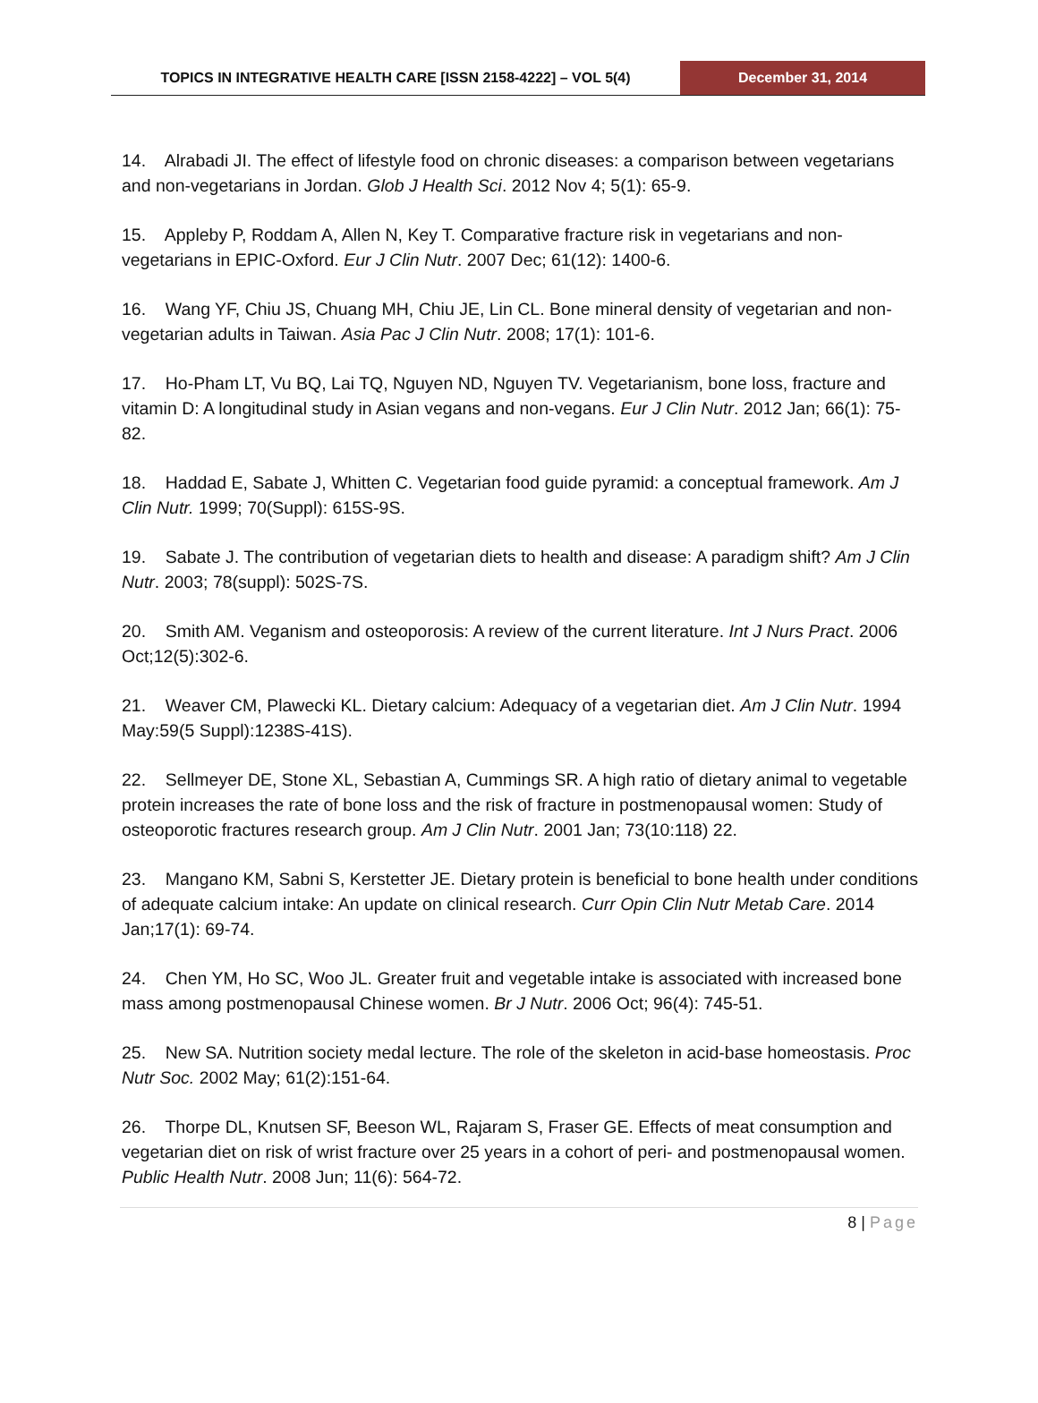TOPICS IN INTEGRATIVE HEALTH CARE [ISSN 2158-4222] – VOL 5(4) December 31, 2014
14. Alrabadi JI. The effect of lifestyle food on chronic diseases: a comparison between vegetarians and non-vegetarians in Jordan. Glob J Health Sci. 2012 Nov 4; 5(1): 65-9.
15. Appleby P, Roddam A, Allen N, Key T. Comparative fracture risk in vegetarians and non-vegetarians in EPIC-Oxford. Eur J Clin Nutr. 2007 Dec; 61(12): 1400-6.
16. Wang YF, Chiu JS, Chuang MH, Chiu JE, Lin CL. Bone mineral density of vegetarian and non-vegetarian adults in Taiwan. Asia Pac J Clin Nutr. 2008; 17(1): 101-6.
17. Ho-Pham LT, Vu BQ, Lai TQ, Nguyen ND, Nguyen TV. Vegetarianism, bone loss, fracture and vitamin D: A longitudinal study in Asian vegans and non-vegans. Eur J Clin Nutr. 2012 Jan; 66(1): 75-82.
18. Haddad E, Sabate J, Whitten C. Vegetarian food guide pyramid: a conceptual framework. Am J Clin Nutr. 1999; 70(Suppl): 615S-9S.
19. Sabate J. The contribution of vegetarian diets to health and disease: A paradigm shift? Am J Clin Nutr. 2003; 78(suppl): 502S-7S.
20. Smith AM. Veganism and osteoporosis: A review of the current literature. Int J Nurs Pract. 2006 Oct;12(5):302-6.
21. Weaver CM, Plawecki KL. Dietary calcium: Adequacy of a vegetarian diet. Am J Clin Nutr. 1994 May:59(5 Suppl):1238S-41S).
22. Sellmeyer DE, Stone XL, Sebastian A, Cummings SR. A high ratio of dietary animal to vegetable protein increases the rate of bone loss and the risk of fracture in postmenopausal women: Study of osteoporotic fractures research group. Am J Clin Nutr. 2001 Jan; 73(10:118) 22.
23. Mangano KM, Sabni S, Kerstetter JE. Dietary protein is beneficial to bone health under conditions of adequate calcium intake: An update on clinical research. Curr Opin Clin Nutr Metab Care. 2014 Jan;17(1): 69-74.
24. Chen YM, Ho SC, Woo JL. Greater fruit and vegetable intake is associated with increased bone mass among postmenopausal Chinese women. Br J Nutr. 2006 Oct; 96(4): 745-51.
25. New SA. Nutrition society medal lecture. The role of the skeleton in acid-base homeostasis. Proc Nutr Soc. 2002 May; 61(2):151-64.
26. Thorpe DL, Knutsen SF, Beeson WL, Rajaram S, Fraser GE. Effects of meat consumption and vegetarian diet on risk of wrist fracture over 25 years in a cohort of peri- and postmenopausal women. Public Health Nutr. 2008 Jun; 11(6): 564-72.
8 | Page